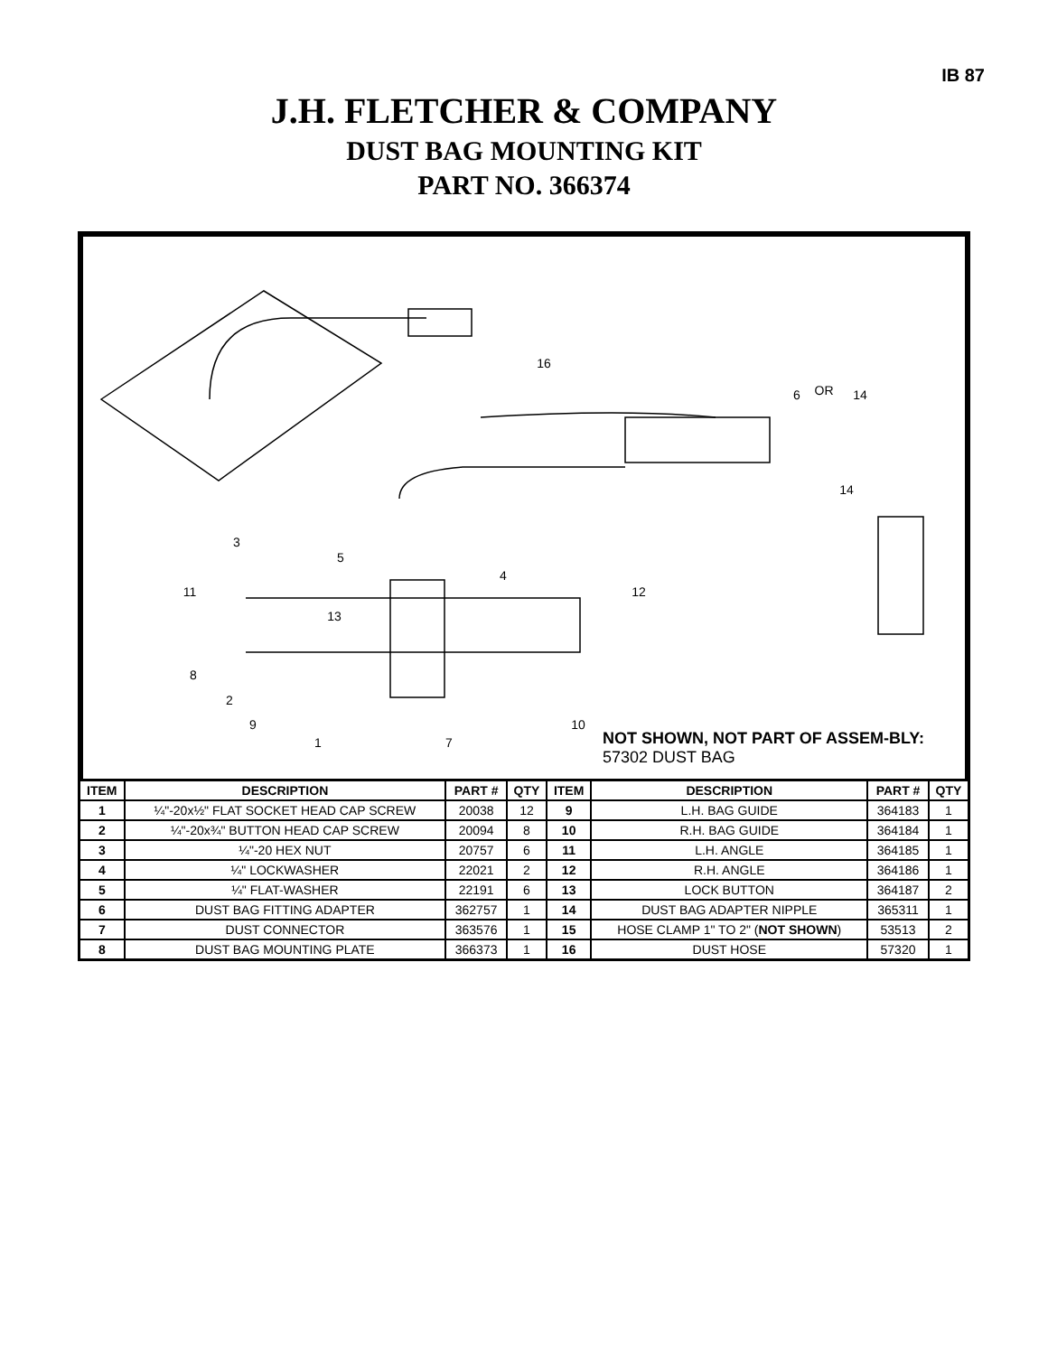IB 87
J.H. FLETCHER & COMPANY
DUST BAG MOUNTING KIT
PART NO. 366374
16
6
OR
14
14
3
5
11
4
12
13
8
2
9
1
7
10
NOT SHOWN, NOT PART OF ASSEM-BLY: 57302 DUST BAG
| ITEM | DESCRIPTION | PART # | QTY | ITEM | DESCRIPTION | PART # | QTY |
| --- | --- | --- | --- | --- | --- | --- | --- |
| 1 | ¼"-20x½" FLAT SOCKET HEAD CAP SCREW | 20038 | 12 | 9 | L.H. BAG GUIDE | 364183 | 1 |
| 2 | ¼"-20x¾" BUTTON HEAD CAP SCREW | 20094 | 8 | 10 | R.H. BAG GUIDE | 364184 | 1 |
| 3 | ¼"-20 HEX NUT | 20757 | 6 | 11 | L.H. ANGLE | 364185 | 1 |
| 4 | ¼" LOCKWASHER | 22021 | 2 | 12 | R.H. ANGLE | 364186 | 1 |
| 5 | ¼" FLAT-WASHER | 22191 | 6 | 13 | LOCK BUTTON | 364187 | 2 |
| 6 | DUST BAG FITTING ADAPTER | 362757 | 1 | 14 | DUST BAG ADAPTER NIPPLE | 365311 | 1 |
| 7 | DUST CONNECTOR | 363576 | 1 | 15 | HOSE CLAMP 1" TO 2" ( NOT SHOWN ) | 53513 | 2 |
| 8 | DUST BAG MOUNTING PLATE | 366373 | 1 | 16 | DUST HOSE | 57320 | 1 |